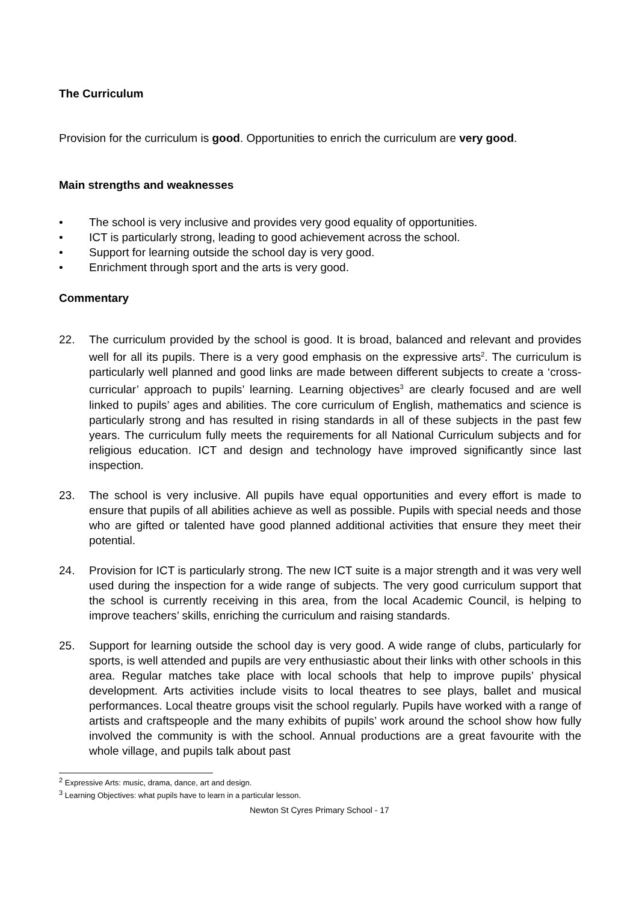The Curriculum
Provision for the curriculum is good. Opportunities to enrich the curriculum are very good.
Main strengths and weaknesses
• The school is very inclusive and provides very good equality of opportunities.
• ICT is particularly strong, leading to good achievement across the school.
• Support for learning outside the school day is very good.
• Enrichment through sport and the arts is very good.
Commentary
22. The curriculum provided by the school is good. It is broad, balanced and relevant and provides well for all its pupils. There is a very good emphasis on the expressive arts<sup>2</sup>. The curriculum is particularly well planned and good links are made between different subjects to create a ‘cross-curricular’ approach to pupils’ learning. Learning objectives<sup>3</sup> are clearly focused and are well linked to pupils’ ages and abilities. The core curriculum of English, mathematics and science is particularly strong and has resulted in rising standards in all of these subjects in the past few years. The curriculum fully meets the requirements for all National Curriculum subjects and for religious education. ICT and design and technology have improved significantly since last inspection.
23. The school is very inclusive. All pupils have equal opportunities and every effort is made to ensure that pupils of all abilities achieve as well as possible. Pupils with special needs and those who are gifted or talented have good planned additional activities that ensure they meet their potential.
24. Provision for ICT is particularly strong. The new ICT suite is a major strength and it was very well used during the inspection for a wide range of subjects. The very good curriculum support that the school is currently receiving in this area, from the local Academic Council, is helping to improve teachers’ skills, enriching the curriculum and raising standards.
25. Support for learning outside the school day is very good. A wide range of clubs, particularly for sports, is well attended and pupils are very enthusiastic about their links with other schools in this area. Regular matches take place with local schools that help to improve pupils’ physical development. Arts activities include visits to local theatres to see plays, ballet and musical performances. Local theatre groups visit the school regularly. Pupils have worked with a range of artists and craftspeople and the many exhibits of pupils’ work around the school show how fully involved the community is with the school. Annual productions are a great favourite with the whole village, and pupils talk about past
<sup>2</sup> Expressive Arts: music, drama, dance, art and design.
<sup>3</sup> Learning Objectives: what pupils have to learn in a particular lesson.
Newton St Cyres Primary School - 17